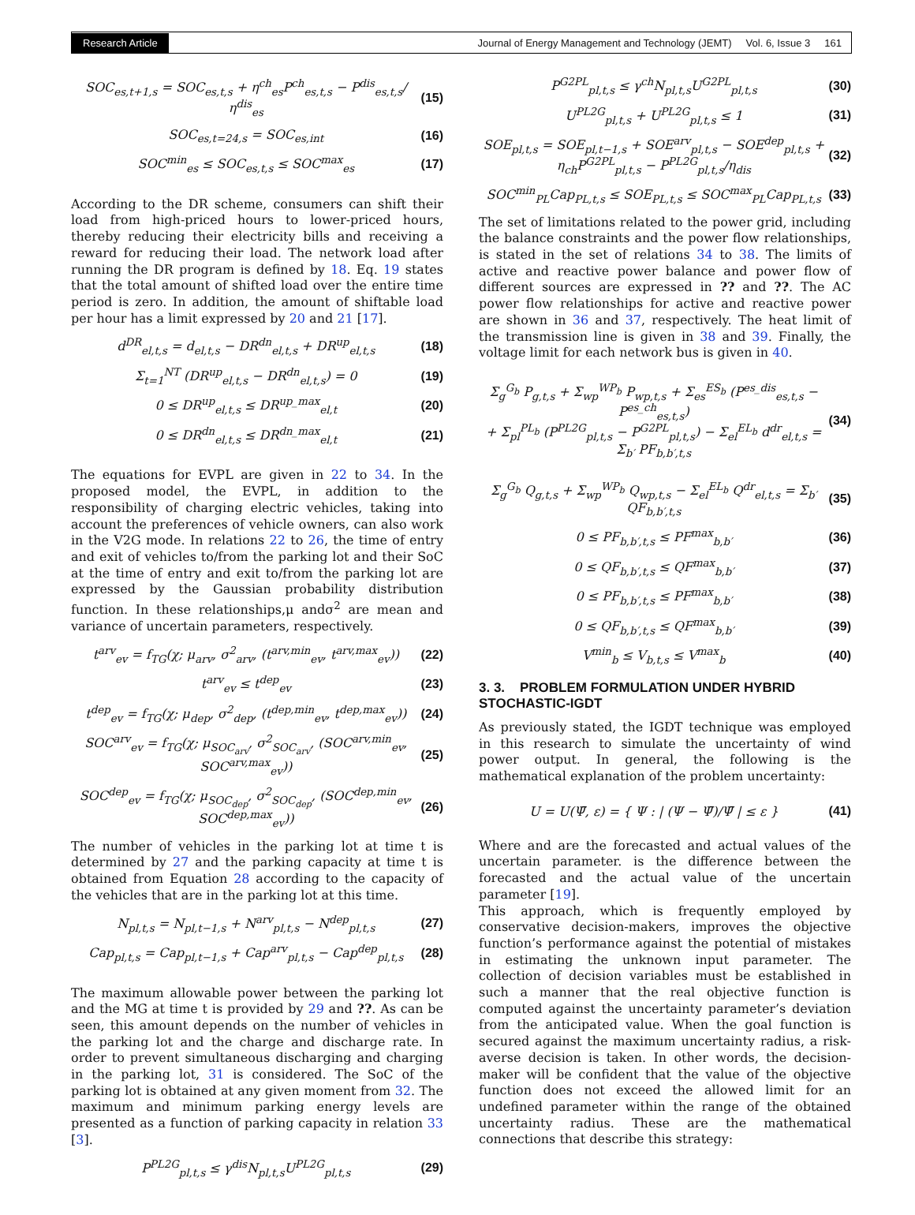Research Article Journal of Energy Management and Technology (JEMT) Vol. 6, Issue 3 161
SOC<sub>es,t+1,s</sub> = SOC<sub>es,t,s</sub> + η<sup>ch</sup><sub>es</sub>P<sup>ch</sup><sub>es,t,s</sub> − P<sup>dis</sup><sub>es,t,s</sub>/η<sup>dis</sup><sub>es</sub> (15)
SOC<sub>es,t=24,s</sub> = SOC<sub>es,int</sub> (16)
SOC<sup>min</sup><sub>es</sub> ≤ SOC<sub>es,t,s</sub> ≤ SOC<sup>max</sup><sub>es</sub> (17)
According to the DR scheme, consumers can shift their load from high-priced hours to lower-priced hours, thereby reducing their electricity bills and receiving a reward for reducing their load. The network load after running the DR program is defined by 18. Eq. 19 states that the total amount of shifted load over the entire time period is zero. In addition, the amount of shiftable load per hour has a limit expressed by 20 and 21 [17].
d<sup>DR</sup><sub>el,t,s</sub> = d<sub>el,t,s</sub> − DR<sup>dn</sup><sub>el,t,s</sub> + DR<sup>up</sup><sub>el,t,s</sub> (18)
Σ<sub>t=1</sub><sup>NT</sup> (DR<sup>up</sup><sub>el,t,s</sub> − DR<sup>dn</sup><sub>el,t,s</sub>) = 0 (19)
0 ≤ DR<sup>up</sup><sub>el,t,s</sub> ≤ DR<sup>up_max</sup><sub>el,t</sub> (20)
0 ≤ DR<sup>dn</sup><sub>el,t,s</sub> ≤ DR<sup>dn_max</sup><sub>el,t</sub> (21)
The equations for EVPL are given in 22 to 34. In the proposed model, the EVPL, in addition to the responsibility of charging electric vehicles, taking into account the preferences of vehicle owners, can also work in the V2G mode. In relations 22 to 26, the time of entry and exit of vehicles to/from the parking lot and their SoC at the time of entry and exit to/from the parking lot are expressed by the Gaussian probability distribution function. In these relationships,μ andσ<sup>2</sup> are mean and variance of uncertain parameters, respectively.
t<sup>arv</sup><sub>ev</sub> = f<sub>TG</sub>(χ; μ<sub>arv</sub>, σ<sup>2</sup><sub>arv</sub>, (t<sup>arv,min</sup><sub>ev</sub>, t<sup>arv,max</sup><sub>ev</sub>)) (22)
t<sup>arv</sup><sub>ev</sub> ≤ t<sup>dep</sup><sub>ev</sub> (23)
t<sup>dep</sup><sub>ev</sub> = f<sub>TG</sub>(χ; μ<sub>dep</sub>, σ<sup>2</sup><sub>dep</sub>, (t<sup>dep,min</sup><sub>ev</sub>, t<sup>dep,max</sup><sub>ev</sub>)) (24)
SOC<sup>arv</sup><sub>ev</sub> = f<sub>TG</sub>(χ; μ<sub>SOC<sub>arv</sub></sub>, σ<sup>2</sup><sub>SOC<sub>arv</sub></sub>, (SOC<sup>arv,min</sup><sub>ev</sub>, SOC<sup>arv,max</sup><sub>ev</sub>)) (25)
SOC<sup>dep</sup><sub>ev</sub> = f<sub>TG</sub>(χ; μ<sub>SOC<sub>dep</sub></sub>, σ<sup>2</sup><sub>SOC<sub>dep</sub></sub>, (SOC<sup>dep,min</sup><sub>ev</sub>, SOC<sup>dep,max</sup><sub>ev</sub>)) (26)
The number of vehicles in the parking lot at time t is determined by 27 and the parking capacity at time t is obtained from Equation 28 according to the capacity of the vehicles that are in the parking lot at this time.
N<sub>pl,t,s</sub> = N<sub>pl,t−1,s</sub> + N<sup>arv</sup><sub>pl,t,s</sub> − N<sup>dep</sup><sub>pl,t,s</sub> (27)
Cap<sub>pl,t,s</sub> = Cap<sub>pl,t−1,s</sub> + Cap<sup>arv</sup><sub>pl,t,s</sub> − Cap<sup>dep</sup><sub>pl,t,s</sub> (28)
The maximum allowable power between the parking lot and the MG at time t is provided by 29 and ??. As can be seen, this amount depends on the number of vehicles in the parking lot and the charge and discharge rate. In order to prevent simultaneous discharging and charging in the parking lot, 31 is considered. The SoC of the parking lot is obtained at any given moment from 32. The maximum and minimum parking energy levels are presented as a function of parking capacity in relation 33 [3].
P<sup>PL2G</sup><sub>pl,t,s</sub> ≤ γ<sup>dis</sup>N<sub>pl,t,s</sub>U<sup>PL2G</sup><sub>pl,t,s</sub> (29)
P<sup>G2PL</sup><sub>pl,t,s</sub> ≤ γ<sup>ch</sup>N<sub>pl,t,s</sub>U<sup>G2PL</sup><sub>pl,t,s</sub> (30)
U<sup>PL2G</sup><sub>pl,t,s</sub> + U<sup>PL2G</sup><sub>pl,t,s</sub> ≤ 1 (31)
SOE<sub>pl,t,s</sub> = SOE<sub>pl,t−1,s</sub> + SOE<sup>arv</sup><sub>pl,t,s</sub> − SOE<sup>dep</sup><sub>pl,t,s</sub> + η<sub>ch</sub>P<sup>G2PL</sup><sub>pl,t,s</sub> − P<sup>PL2G</sup><sub>pl,t,s</sub>/η<sub>dis</sub> (32)
SOC<sup>min</sup><sub>PL</sub>Cap<sub>PL,t,s</sub> ≤ SOE<sub>PL,t,s</sub> ≤ SOC<sup>max</sup><sub>PL</sub>Cap<sub>PL,t,s</sub> (33)
The set of limitations related to the power grid, including the balance constraints and the power flow relationships, is stated in the set of relations 34 to 38. The limits of active and reactive power balance and power flow of different sources are expressed in ?? and ??. The AC power flow relationships for active and reactive power are shown in 36 and 37, respectively. The heat limit of the transmission line is given in 38 and 39. Finally, the voltage limit for each network bus is given in 40.
Σ<sub>g</sub><sup>G<sub>b</sub></sup> P<sub>g,t,s</sub> + Σ<sub>wp</sub><sup>WP<sub>b</sub></sup> P<sub>wp,t,s</sub> + Σ<sub>es</sub><sup>ES<sub>b</sub></sup> (P<sup>es_dis</sup><sub>es,t,s</sub> − P<sup>es_ch</sup><sub>es,t,s</sub>)
+ Σ<sub>pl</sub><sup>PL<sub>b</sub></sup> (P<sup>PL2G</sup><sub>pl,t,s</sub> − P<sup>G2PL</sup><sub>pl,t,s</sub>) − Σ<sub>el</sub><sup>EL<sub>b</sub></sup> d<sup>dr</sup><sub>el,t,s</sub> = Σ<sub>b′</sub> PF<sub>b,b′,t,s</sub> (34)
Σ<sub>g</sub><sup>G<sub>b</sub></sup> Q<sub>g,t,s</sub> + Σ<sub>wp</sub><sup>WP<sub>b</sub></sup> Q<sub>wp,t,s</sub> − Σ<sub>el</sub><sup>EL<sub>b</sub></sup> Q<sup>dr</sup><sub>el,t,s</sub> = Σ<sub>b′</sub> QF<sub>b,b′,t,s</sub> (35)
0 ≤ PF<sub>b,b′,t,s</sub> ≤ PF<sup>max</sup><sub>b,b′</sub> (36)
0 ≤ QF<sub>b,b′,t,s</sub> ≤ QF<sup>max</sup><sub>b,b′</sub> (37)
0 ≤ PF<sub>b,b′,t,s</sub> ≤ PF<sup>max</sup><sub>b,b′</sub> (38)
0 ≤ QF<sub>b,b′,t,s</sub> ≤ QF<sup>max</sup><sub>b,b′</sub> (39)
V<sup>min</sup><sub>b</sub> ≤ V<sub>b,t,s</sub> ≤ V<sup>max</sup><sub>b</sub> (40)
3. 3. PROBLEM FORMULATION UNDER HYBRID STOCHASTIC-IGDT
As previously stated, the IGDT technique was employed in this research to simulate the uncertainty of wind power output. In general, the following is the mathematical explanation of the problem uncertainty:
U = U(Ψ̄, ε) = { Ψ : | (Ψ − Ψ̄)/Ψ̄ | ≤ ε } (41)
Where and are the forecasted and actual values of the uncertain parameter. is the difference between the forecasted and the actual value of the uncertain parameter [19].
This approach, which is frequently employed by conservative decision-makers, improves the objective function’s performance against the potential of mistakes in estimating the unknown input parameter. The collection of decision variables must be established in such a manner that the real objective function is computed against the uncertainty parameter’s deviation from the anticipated value. When the goal function is secured against the maximum uncertainty radius, a risk-averse decision is taken. In other words, the decision-maker will be confident that the value of the objective function does not exceed the allowed limit for an undefined parameter within the range of the obtained uncertainty radius. These are the mathematical connections that describe this strategy: